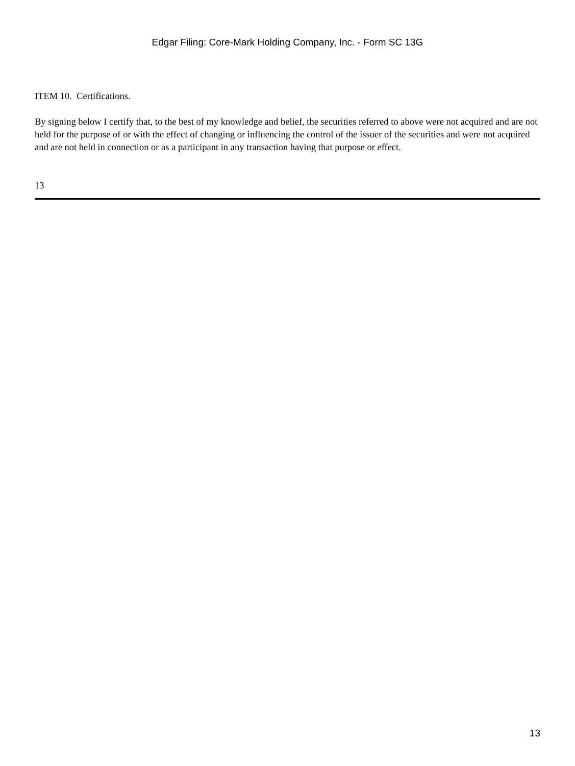Edgar Filing: Core-Mark Holding Company, Inc. - Form SC 13G
ITEM 10. Certifications.
By signing below I certify that, to the best of my knowledge and belief, the securities referred to above were not acquired and are not held for the purpose of or with the effect of changing or influencing the control of the issuer of the securities and were not acquired and are not held in connection or as a participant in any transaction having that purpose or effect.
13
13